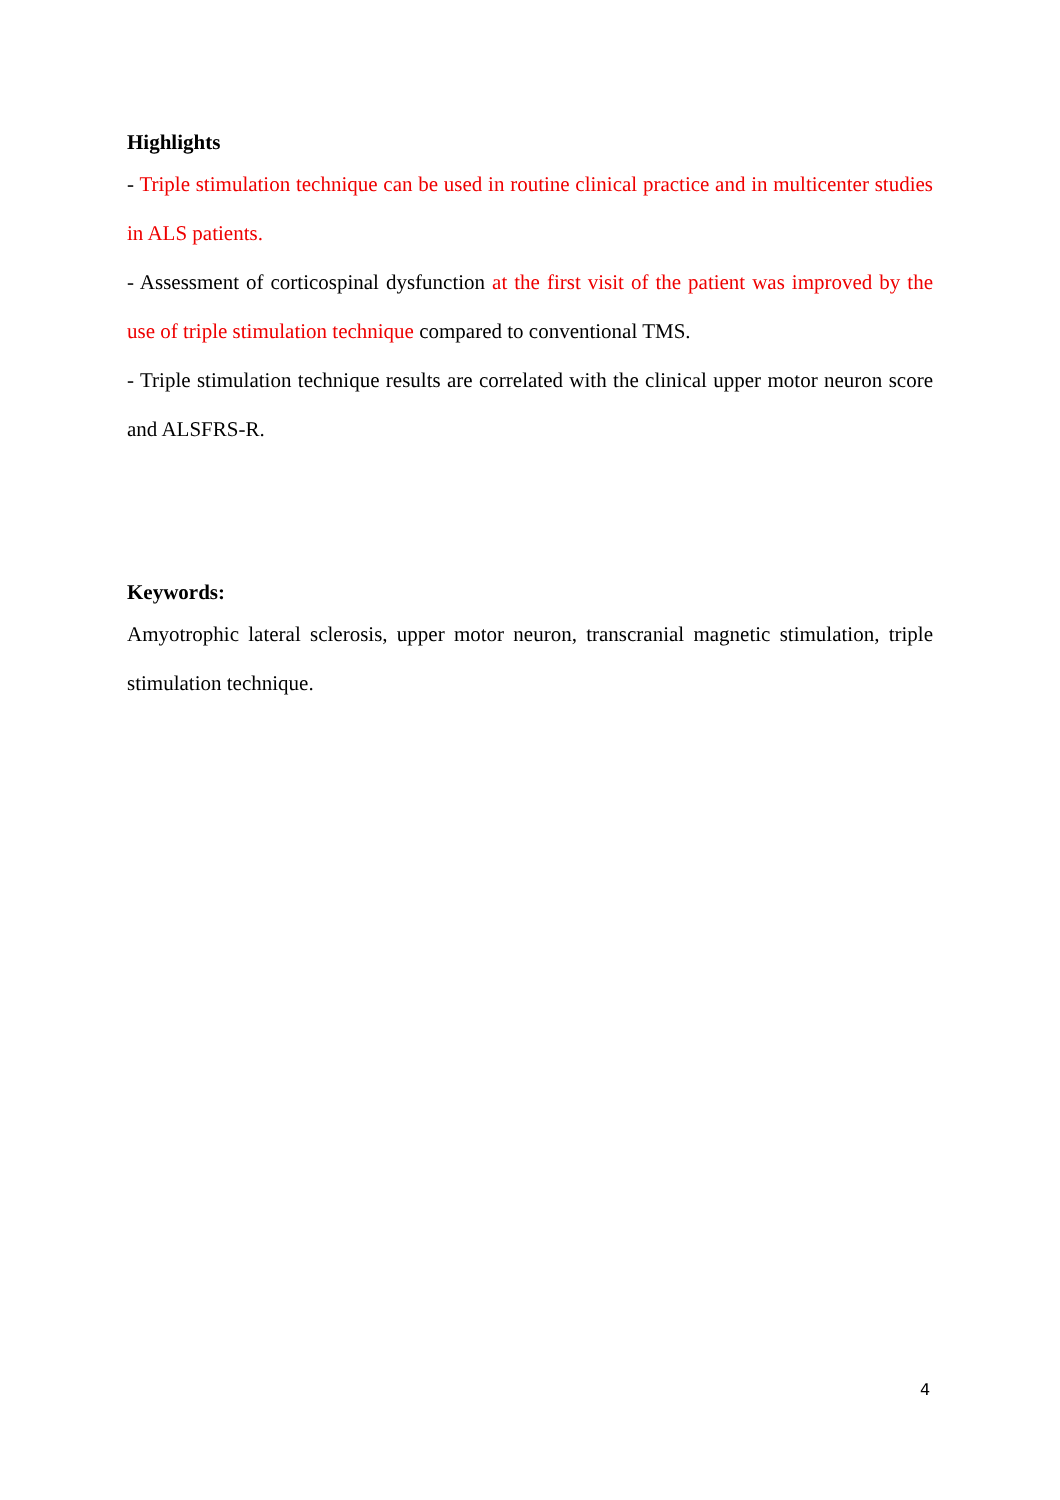Highlights
- Triple stimulation technique can be used in routine clinical practice and in multicenter studies in ALS patients.
- Assessment of corticospinal dysfunction at the first visit of the patient was improved by the use of triple stimulation technique compared to conventional TMS.
- Triple stimulation technique results are correlated with the clinical upper motor neuron score and ALSFRS-R.
Keywords:
Amyotrophic lateral sclerosis, upper motor neuron, transcranial magnetic stimulation, triple stimulation technique.
4